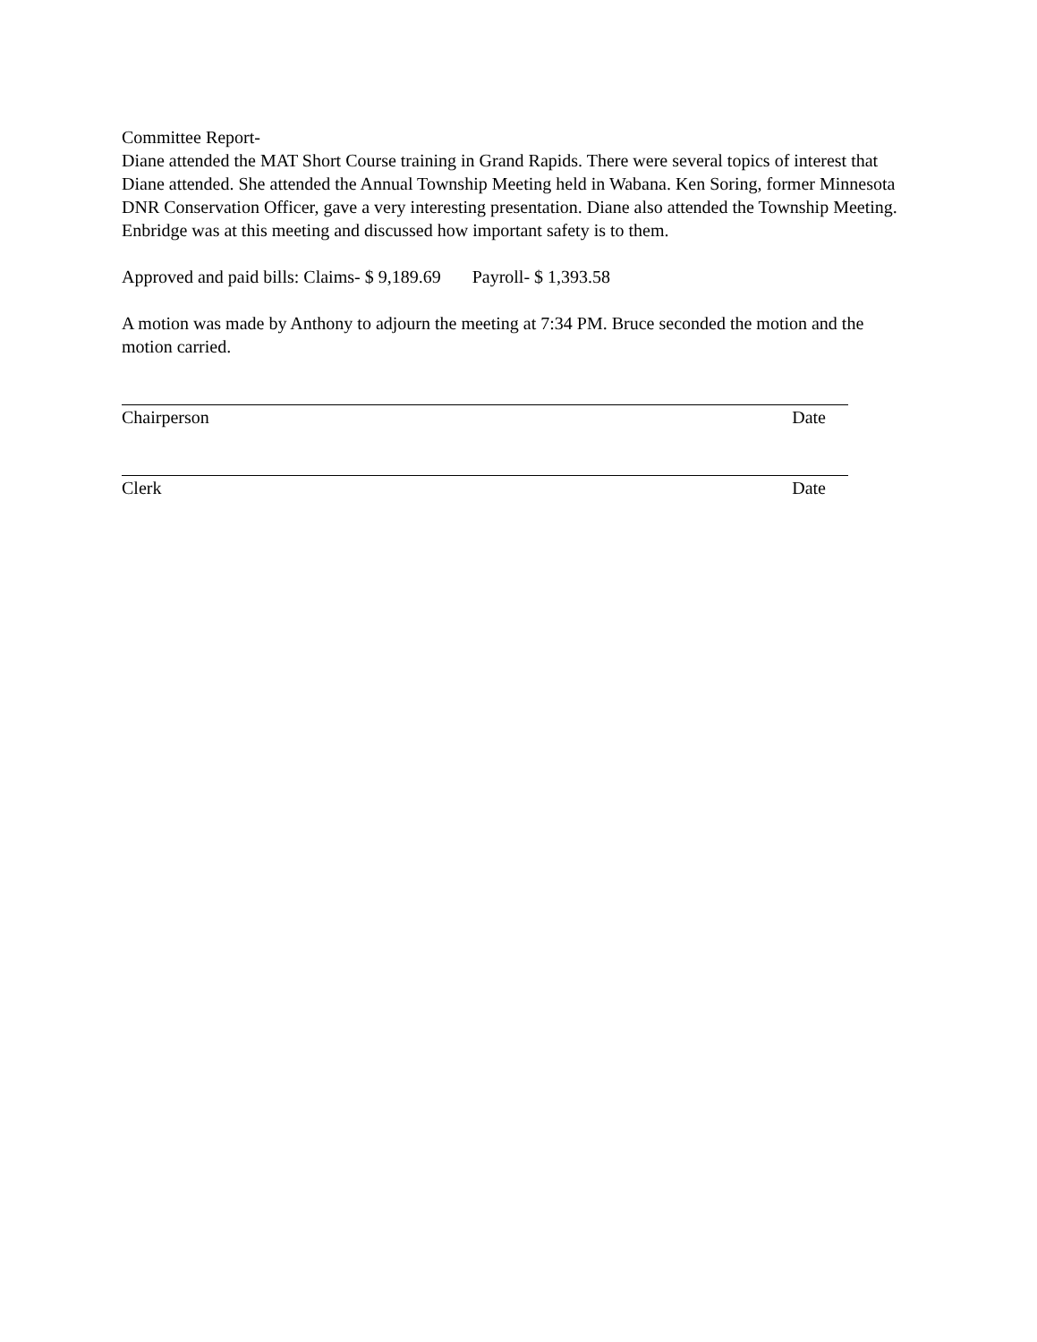Committee Report-
Diane attended the MAT Short Course training in Grand Rapids. There were several topics of interest that Diane attended. She attended the Annual Township Meeting held in Wabana. Ken Soring, former Minnesota DNR Conservation Officer, gave a very interesting presentation. Diane also attended the Township Meeting. Enbridge was at this meeting and discussed how important safety is to them.
Approved and paid bills: Claims- $ 9,189.69 Payroll- $ 1,393.58
A motion was made by Anthony to adjourn the meeting at 7:34 PM. Bruce seconded the motion and the motion carried.
Chairperson Date
Clerk Date